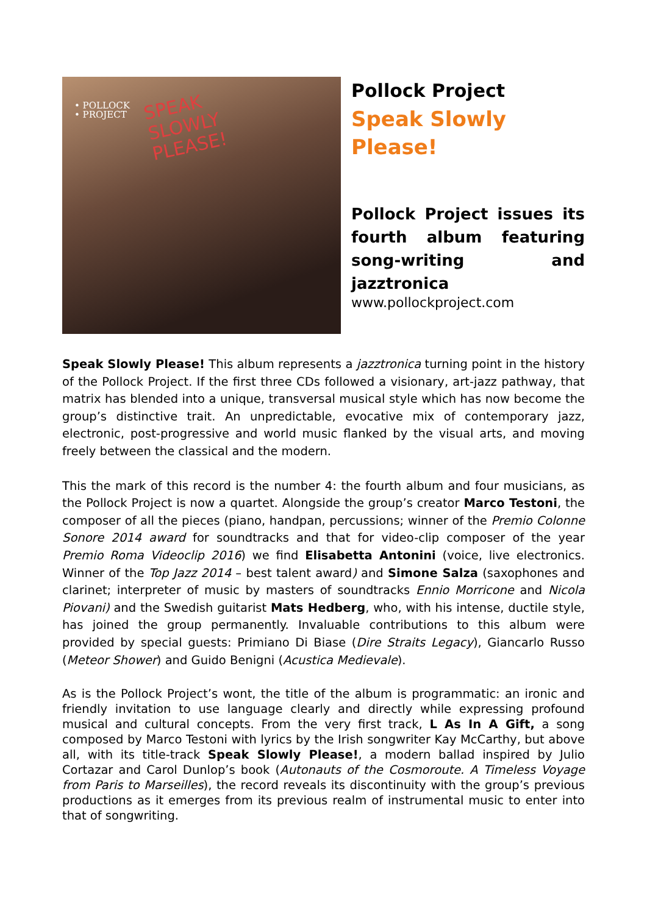• POLLOCK
• PROJECT
SPEAK
SLOWLY
PLEASE!
Pollock Project
Speak Slowly Please!
Pollock Project issues its fourth album featuring song-writing and jazztronica
www.pollockproject.com
Speak Slowly Please! This album represents a jazztronica turning point in the history of the Pollock Project. If the first three CDs followed a visionary, art-jazz pathway, that matrix has blended into a unique, transversal musical style which has now become the group’s distinctive trait. An unpredictable, evocative mix of contemporary jazz, electronic, post-progressive and world music flanked by the visual arts, and moving freely between the classical and the modern.
This the mark of this record is the number 4: the fourth album and four musicians, as the Pollock Project is now a quartet. Alongside the group’s creator Marco Testoni, the composer of all the pieces (piano, handpan, percussions; winner of the Premio Colonne Sonore 2014 award for soundtracks and that for video-clip composer of the year Premio Roma Videoclip 2016) we find Elisabetta Antonini (voice, live electronics. Winner of the Top Jazz 2014 – best talent award) and Simone Salza (saxophones and clarinet; interpreter of music by masters of soundtracks Ennio Morricone and Nicola Piovani) and the Swedish guitarist Mats Hedberg, who, with his intense, ductile style, has joined the group permanently. Invaluable contributions to this album were provided by special guests: Primiano Di Biase (Dire Straits Legacy), Giancarlo Russo (Meteor Shower) and Guido Benigni (Acustica Medievale).
As is the Pollock Project’s wont, the title of the album is programmatic: an ironic and friendly invitation to use language clearly and directly while expressing profound musical and cultural concepts. From the very first track, L As In A Gift, a song composed by Marco Testoni with lyrics by the Irish songwriter Kay McCarthy, but above all, with its title-track Speak Slowly Please!, a modern ballad inspired by Julio Cortazar and Carol Dunlop’s book (Autonauts of the Cosmoroute. A Timeless Voyage from Paris to Marseilles), the record reveals its discontinuity with the group’s previous productions as it emerges from its previous realm of instrumental music to enter into that of songwriting.